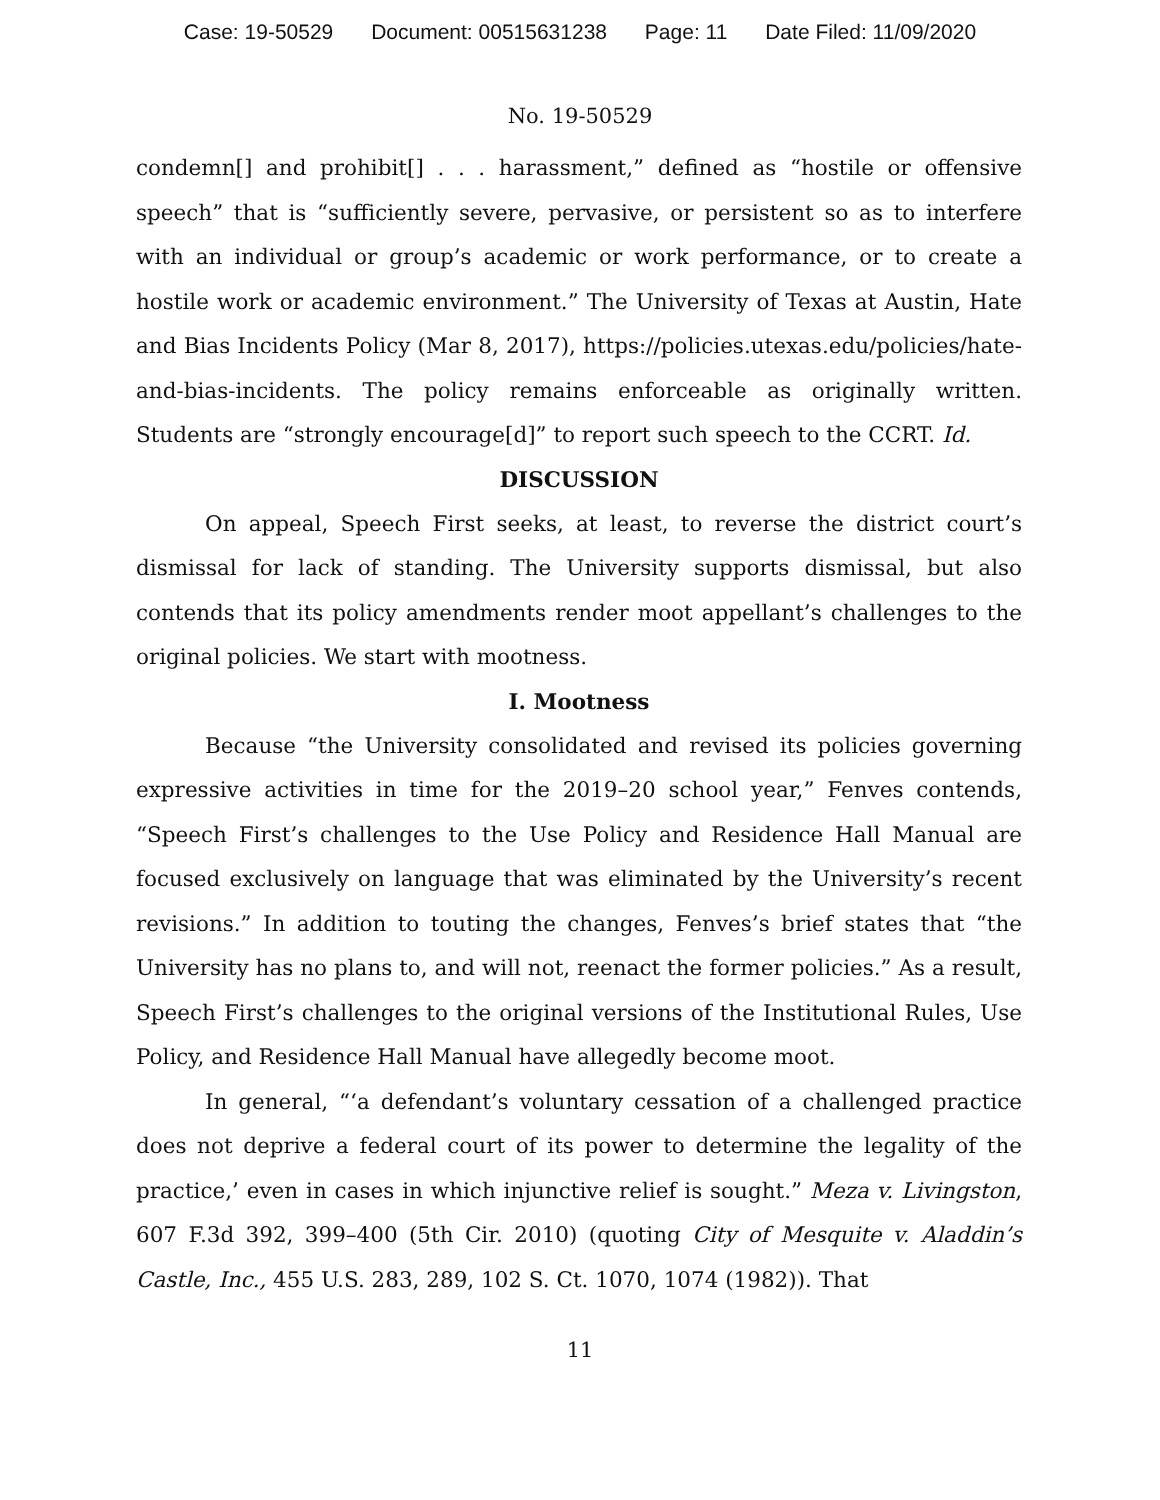Case: 19-50529 Document: 00515631238 Page: 11 Date Filed: 11/09/2020
No. 19-50529
condemn[] and prohibit[] . . . harassment,” defined as “hostile or offensive speech” that is “sufficiently severe, pervasive, or persistent so as to interfere with an individual or group’s academic or work performance, or to create a hostile work or academic environment.” The University of Texas at Austin, Hate and Bias Incidents Policy (Mar 8, 2017), https://policies.utexas.edu/policies/hate-and-bias-incidents. The policy remains enforceable as originally written. Students are “strongly encourage[d]” to report such speech to the CCRT. Id.
DISCUSSION
On appeal, Speech First seeks, at least, to reverse the district court’s dismissal for lack of standing. The University supports dismissal, but also contends that its policy amendments render moot appellant’s challenges to the original policies. We start with mootness.
I. Mootness
Because “the University consolidated and revised its policies governing expressive activities in time for the 2019–20 school year,” Fenves contends, “Speech First’s challenges to the Use Policy and Residence Hall Manual are focused exclusively on language that was eliminated by the University’s recent revisions.” In addition to touting the changes, Fenves’s brief states that “the University has no plans to, and will not, reenact the former policies.” As a result, Speech First’s challenges to the original versions of the Institutional Rules, Use Policy, and Residence Hall Manual have allegedly become moot.
In general, “‘a defendant’s voluntary cessation of a challenged practice does not deprive a federal court of its power to determine the legality of the practice,’ even in cases in which injunctive relief is sought.” Meza v. Livingston, 607 F.3d 392, 399–400 (5th Cir. 2010) (quoting City of Mesquite v. Aladdin’s Castle, Inc., 455 U.S. 283, 289, 102 S. Ct. 1070, 1074 (1982)). That
11